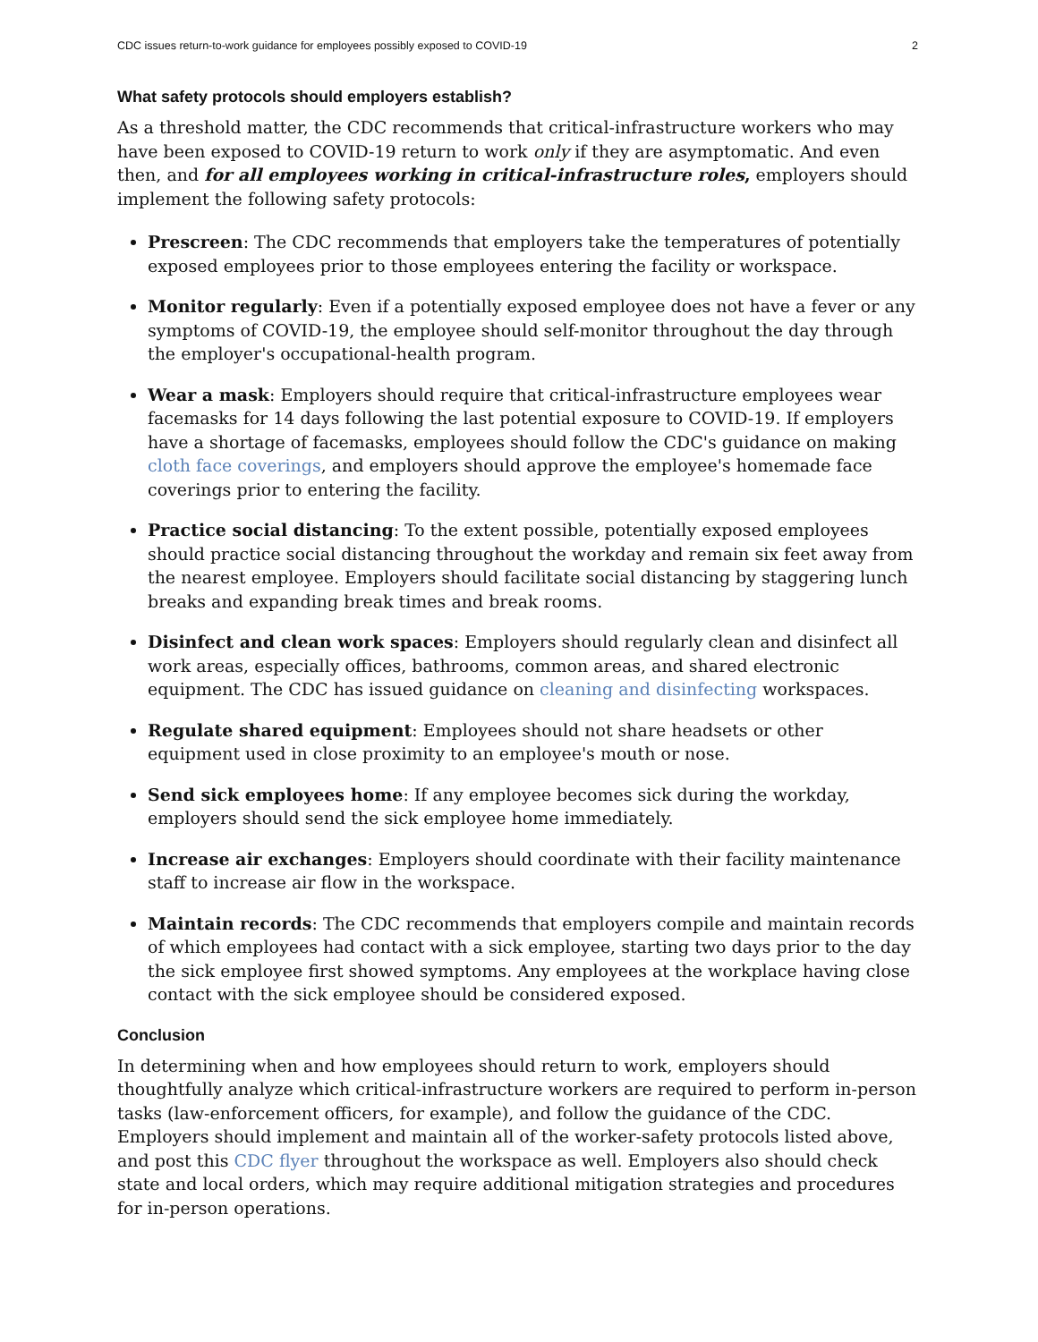CDC issues return-to-work guidance for employees possibly exposed to COVID-19 2
What safety protocols should employers establish?
As a threshold matter, the CDC recommends that critical-infrastructure workers who may have been exposed to COVID-19 return to work only if they are asymptomatic. And even then, and for all employees working in critical-infrastructure roles, employers should implement the following safety protocols:
Prescreen: The CDC recommends that employers take the temperatures of potentially exposed employees prior to those employees entering the facility or workspace.
Monitor regularly: Even if a potentially exposed employee does not have a fever or any symptoms of COVID-19, the employee should self-monitor throughout the day through the employer's occupational-health program.
Wear a mask: Employers should require that critical-infrastructure employees wear facemasks for 14 days following the last potential exposure to COVID-19. If employers have a shortage of facemasks, employees should follow the CDC's guidance on making cloth face coverings, and employers should approve the employee's homemade face coverings prior to entering the facility.
Practice social distancing: To the extent possible, potentially exposed employees should practice social distancing throughout the workday and remain six feet away from the nearest employee. Employers should facilitate social distancing by staggering lunch breaks and expanding break times and break rooms.
Disinfect and clean work spaces: Employers should regularly clean and disinfect all work areas, especially offices, bathrooms, common areas, and shared electronic equipment. The CDC has issued guidance on cleaning and disinfecting workspaces.
Regulate shared equipment: Employees should not share headsets or other equipment used in close proximity to an employee's mouth or nose.
Send sick employees home: If any employee becomes sick during the workday, employers should send the sick employee home immediately.
Increase air exchanges: Employers should coordinate with their facility maintenance staff to increase air flow in the workspace.
Maintain records: The CDC recommends that employers compile and maintain records of which employees had contact with a sick employee, starting two days prior to the day the sick employee first showed symptoms. Any employees at the workplace having close contact with the sick employee should be considered exposed.
Conclusion
In determining when and how employees should return to work, employers should thoughtfully analyze which critical-infrastructure workers are required to perform in-person tasks (law-enforcement officers, for example), and follow the guidance of the CDC. Employers should implement and maintain all of the worker-safety protocols listed above, and post this CDC flyer throughout the workspace as well. Employers also should check state and local orders, which may require additional mitigation strategies and procedures for in-person operations.